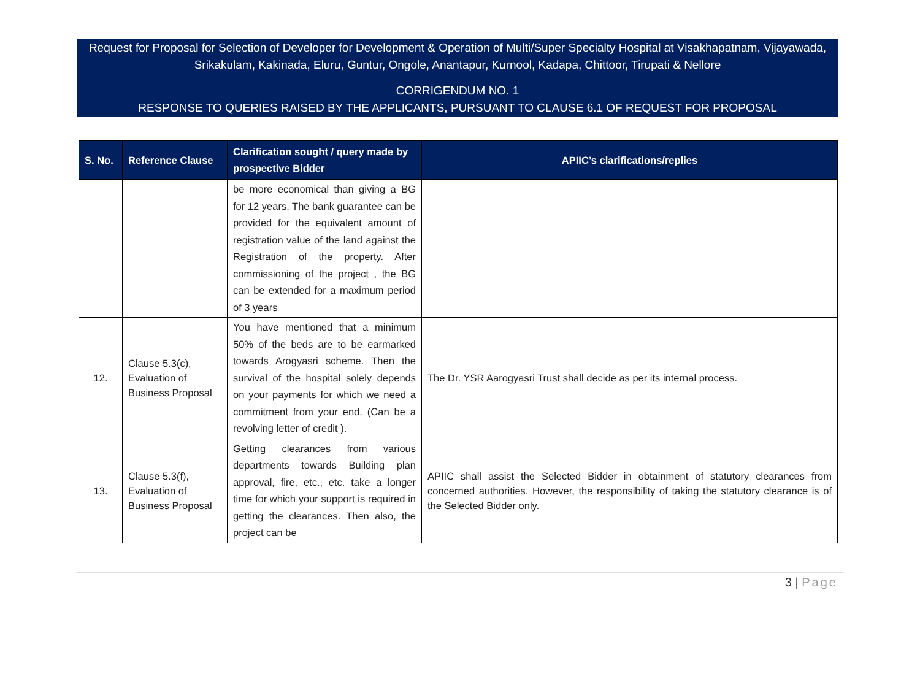Request for Proposal for Selection of Developer for Development & Operation of Multi/Super Specialty Hospital at Visakhapatnam, Vijayawada, Srikakulam, Kakinada, Eluru, Guntur, Ongole, Anantapur, Kurnool, Kadapa, Chittoor, Tirupati & Nellore
CORRIGENDUM NO. 1
RESPONSE TO QUERIES RAISED BY THE APPLICANTS, PURSUANT TO CLAUSE 6.1 OF REQUEST FOR PROPOSAL
| S. No. | Reference Clause | Clarification sought / query made by prospective Bidder | APIIC’s clarifications/replies |
| --- | --- | --- | --- |
| | | be more economical than giving a BG for 12 years. The bank guarantee can be provided for the equivalent amount of registration value of the land against the Registration of the property. After commissioning of the project , the BG can be extended for a maximum period of 3 years | |
| 12. | Clause 5.3(c), Evaluation of Business Proposal | You have mentioned that a minimum 50% of the beds are to be earmarked towards Arogyasri scheme. Then the survival of the hospital solely depends on your payments for which we need a commitment from your end. (Can be a revolving letter of credit ). | The Dr. YSR Aarogyasri Trust shall decide as per its internal process. |
| 13. | Clause 5.3(f), Evaluation of Business Proposal | Getting clearances from various departments towards Building plan approval, fire, etc., etc. take a longer time for which your support is required in getting the clearances. Then also, the project can be | APIIC shall assist the Selected Bidder in obtainment of statutory clearances from concerned authorities. However, the responsibility of taking the statutory clearance is of the Selected Bidder only. |
3 | Page